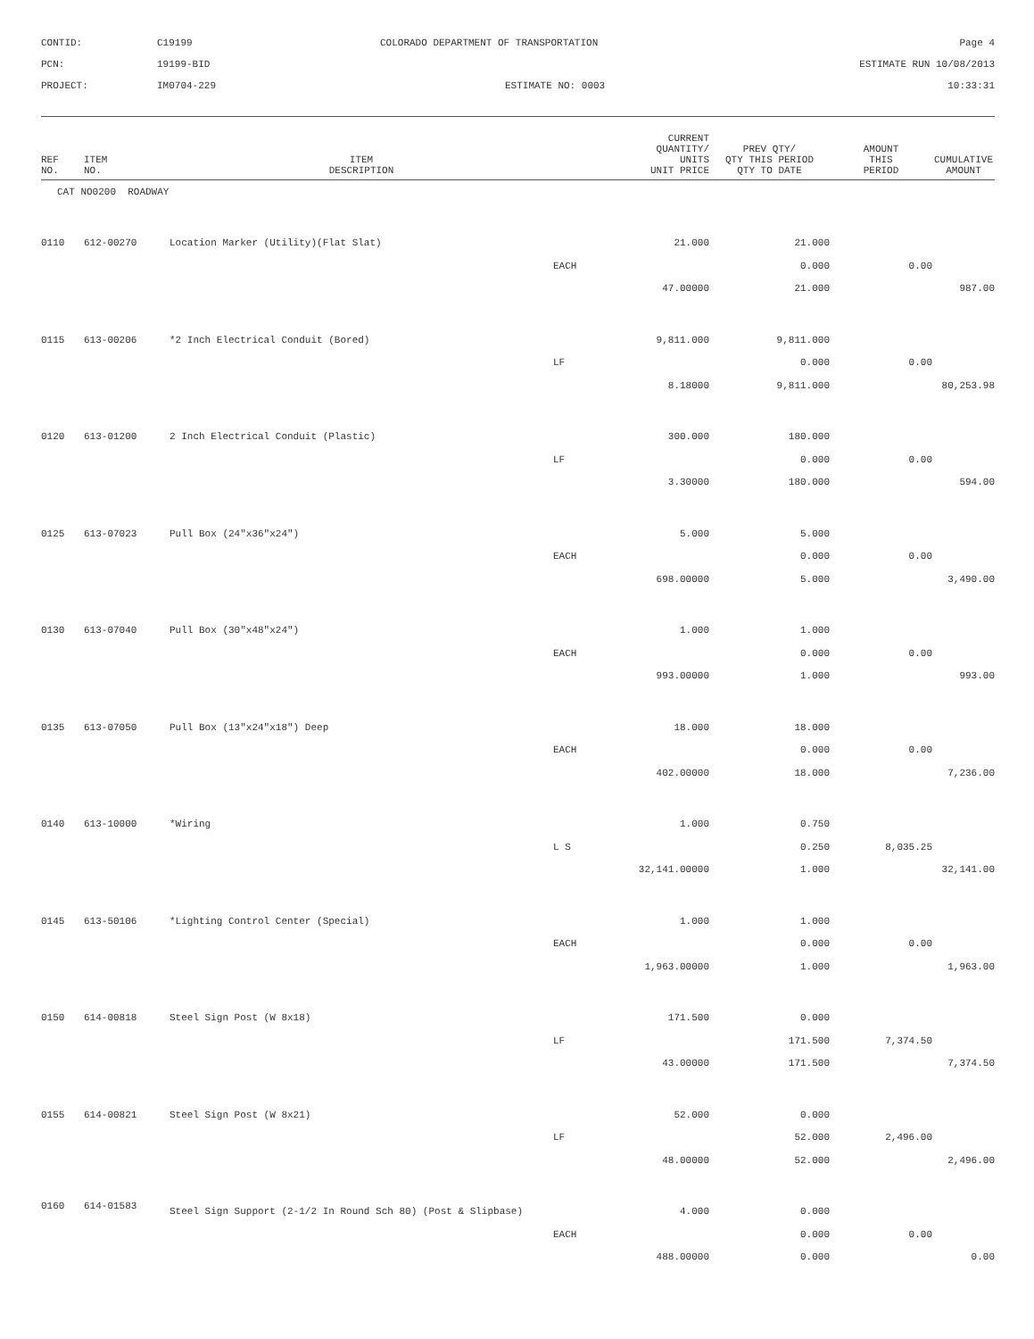CONTID:
C19199
COLORADO DEPARTMENT OF TRANSPORTATION
Page 4
PCN:
19199-BID
ESTIMATE RUN 10/08/2013
PROJECT:
IM0704-229
ESTIMATE NO: 0003
10:33:31
| REF NO. | ITEM NO. | ITEM DESCRIPTION | CURRENT QUANTITY/ UNITS UNIT PRICE | | PREV QTY/ QTY THIS PERIOD QTY TO DATE | AMOUNT THIS PERIOD | CUMULATIVE AMOUNT |
| --- | --- | --- | --- | --- | --- | --- | --- |
| CAT NO0200 ROADWAY | | | | | | | |
| 0110 | 612-00270 | Location Marker (Utility)(Flat Slat) | | 21.000 | 21.000 | | |
| | | | EACH | | 0.000 | 0.00 | |
| | | | | 47.00000 | 21.000 | | 987.00 |
| 0115 | 613-00206 | *2 Inch Electrical Conduit (Bored) | | 9,811.000 | 9,811.000 | | |
| | | | LF | | 0.000 | 0.00 | |
| | | | | 8.18000 | 9,811.000 | | 80,253.98 |
| 0120 | 613-01200 | 2 Inch Electrical Conduit (Plastic) | | 300.000 | 180.000 | | |
| | | | LF | | 0.000 | 0.00 | |
| | | | | 3.30000 | 180.000 | | 594.00 |
| 0125 | 613-07023 | Pull Box (24"x36"x24") | | 5.000 | 5.000 | | |
| | | | EACH | | 0.000 | 0.00 | |
| | | | | 698.00000 | 5.000 | | 3,490.00 |
| 0130 | 613-07040 | Pull Box (30"x48"x24") | | 1.000 | 1.000 | | |
| | | | EACH | | 0.000 | 0.00 | |
| | | | | 993.00000 | 1.000 | | 993.00 |
| 0135 | 613-07050 | Pull Box (13"x24"x18") Deep | | 18.000 | 18.000 | | |
| | | | EACH | | 0.000 | 0.00 | |
| | | | | 402.00000 | 18.000 | | 7,236.00 |
| 0140 | 613-10000 | *Wiring | | 1.000 | 0.750 | | |
| | | | L S | | 0.250 | 8,035.25 | |
| | | | | 32,141.00000 | 1.000 | | 32,141.00 |
| 0145 | 613-50106 | *Lighting Control Center (Special) | | 1.000 | 1.000 | | |
| | | | EACH | | 0.000 | 0.00 | |
| | | | | 1,963.00000 | 1.000 | | 1,963.00 |
| 0150 | 614-00818 | Steel Sign Post (W 8x18) | | 171.500 | 0.000 | | |
| | | | LF | | 171.500 | 7,374.50 | |
| | | | | 43.00000 | 171.500 | | 7,374.50 |
| 0155 | 614-00821 | Steel Sign Post (W 8x21) | | 52.000 | 0.000 | | |
| | | | LF | | 52.000 | 2,496.00 | |
| | | | | 48.00000 | 52.000 | | 2,496.00 |
| 0160 | 614-01583 | Steel Sign Support (2-1/2 In Round Sch 80) (Post & Slipbase) | | 4.000 | 0.000 | | |
| | | | EACH | | 0.000 | 0.00 | |
| | | | | 488.00000 | 0.000 | | 0.00 |